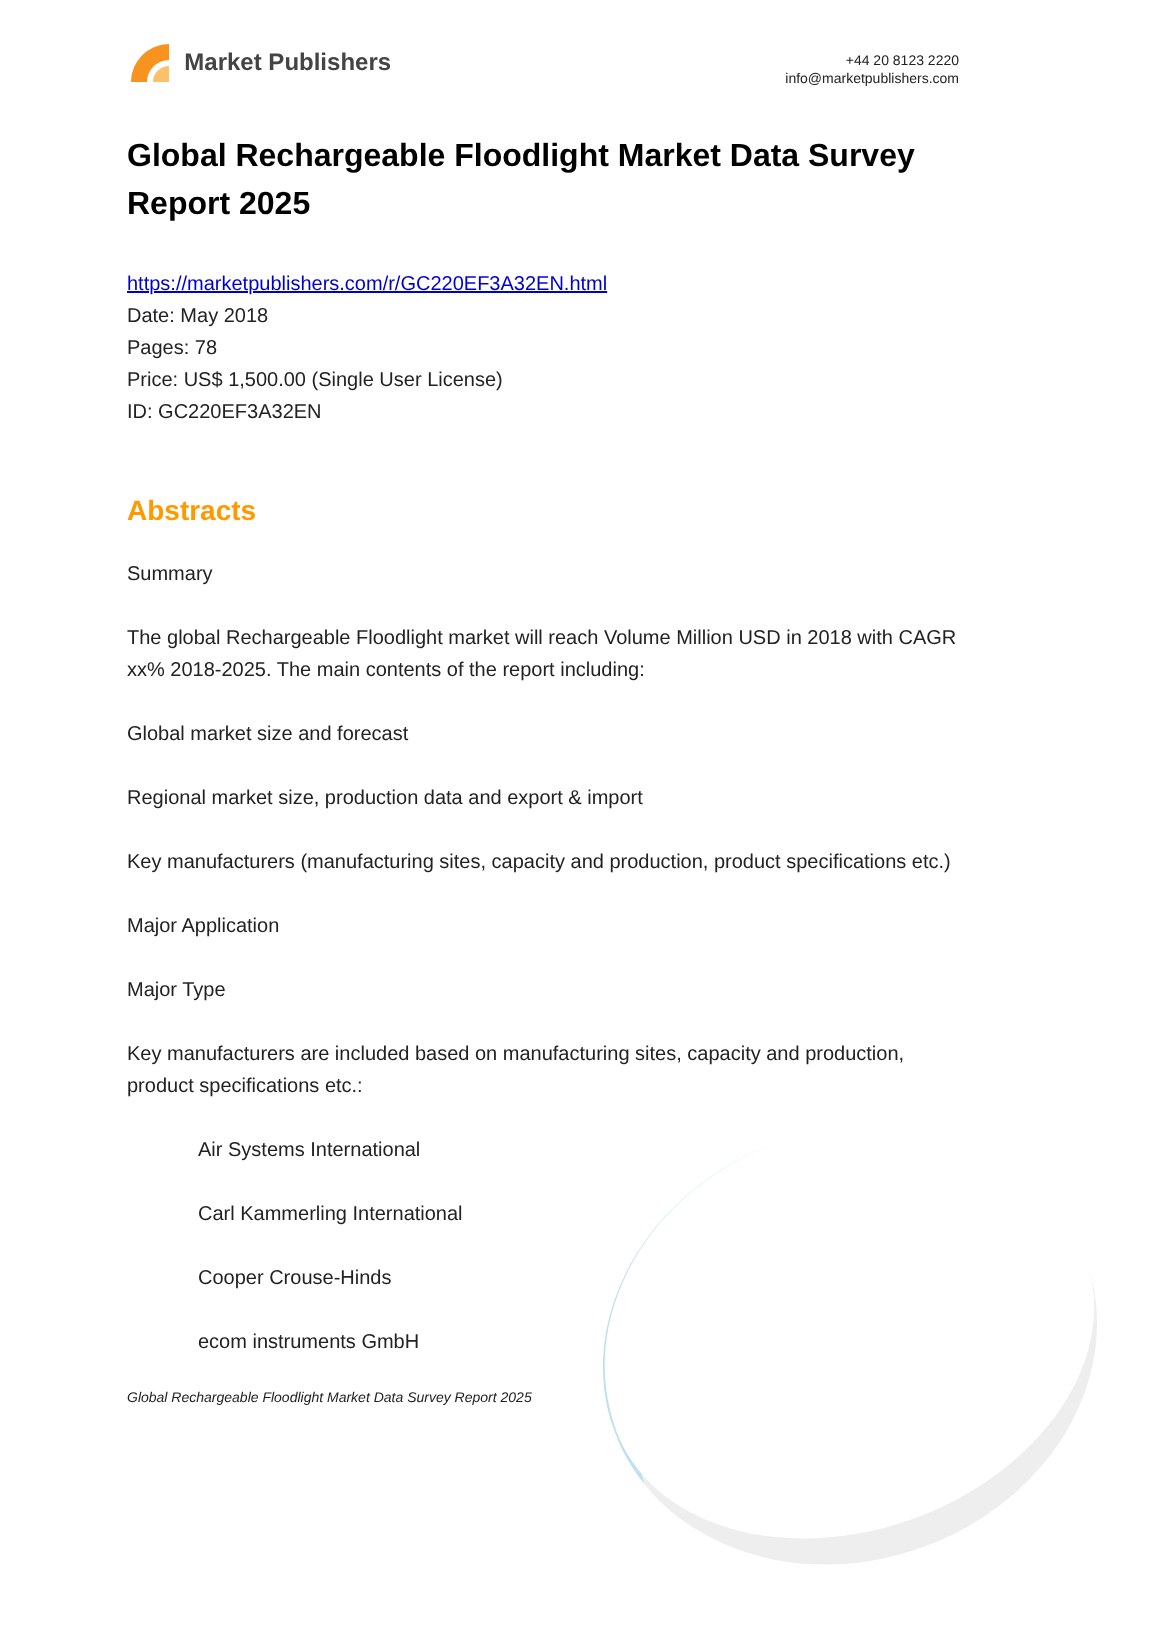Market Publishers
+44 20 8123 2220
info@marketpublishers.com
Global Rechargeable Floodlight Market Data Survey Report 2025
https://marketpublishers.com/r/GC220EF3A32EN.html
Date: May 2018
Pages: 78
Price: US$ 1,500.00 (Single User License)
ID: GC220EF3A32EN
Abstracts
Summary
The global Rechargeable Floodlight market will reach Volume Million USD in 2018 with CAGR xx% 2018-2025. The main contents of the report including:
Global market size and forecast
Regional market size, production data and export & import
Key manufacturers (manufacturing sites, capacity and production, product specifications etc.)
Major Application
Major Type
Key manufacturers are included based on manufacturing sites, capacity and production, product specifications etc.:
Air Systems International
Carl Kammerling International
Cooper Crouse-Hinds
ecom instruments GmbH
Global Rechargeable Floodlight Market Data Survey Report 2025